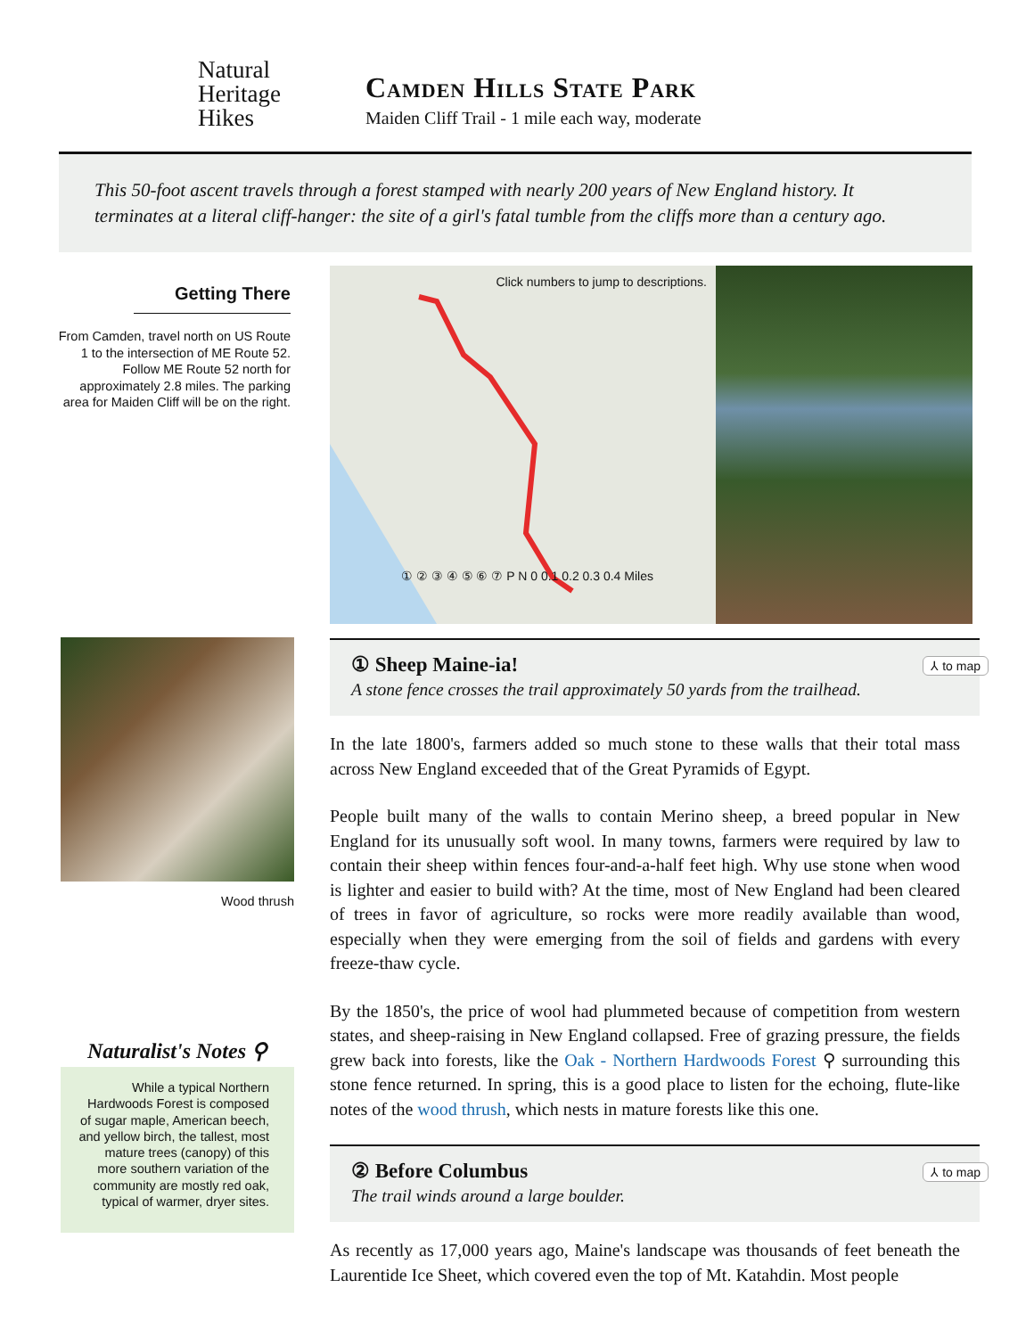Natural
Heritage
Hikes
Camden Hills State Park
Maiden Cliff Trail - 1 mile each way, moderate
This 50-foot ascent travels through a forest stamped with nearly 200 years of New England history. It terminates at a literal cliff-hanger: the site of a girl's fatal tumble from the cliffs more than a century ago.
Getting There
From Camden, travel north on US Route 1 to the intersection of ME Route 52. Follow ME Route 52 north for approximately 2.8 miles. The parking area for Maiden Cliff will be on the right.
Click numbers to jump to descriptions.
① ② ③ ④ ⑤ ⑥ ⑦ P N 0 0.1 0.2 0.3 0.4 Miles
Wood thrush
Naturalist's Notes ⚲
While a typical Northern Hardwoods Forest is composed of sugar maple, American beech, and yellow birch, the tallest, most mature trees (canopy) of this more southern variation of the community are mostly red oak, typical of warmer, dryer sites.
① Sheep Maine-ia!
A stone fence crosses the trail approximately 50 yards from the trailhead.
⅄ to map
In the late 1800's, farmers added so much stone to these walls that their total mass across New England exceeded that of the Great Pyramids of Egypt.
People built many of the walls to contain Merino sheep, a breed popular in New England for its unusually soft wool. In many towns, farmers were required by law to contain their sheep within fences four-and-a-half feet high. Why use stone when wood is lighter and easier to build with? At the time, most of New England had been cleared of trees in favor of agriculture, so rocks were more readily available than wood, especially when they were emerging from the soil of fields and gardens with every freeze-thaw cycle.
By the 1850's, the price of wool had plummeted because of competition from western states, and sheep-raising in New England collapsed. Free of grazing pressure, the fields grew back into forests, like the Oak - Northern Hardwoods Forest ⚲ surrounding this stone fence returned. In spring, this is a good place to listen for the echoing, flute-like notes of the wood thrush, which nests in mature forests like this one.
② Before Columbus
The trail winds around a large boulder.
⅄ to map
As recently as 17,000 years ago, Maine's landscape was thousands of feet beneath the Laurentide Ice Sheet, which covered even the top of Mt. Katahdin. Most people